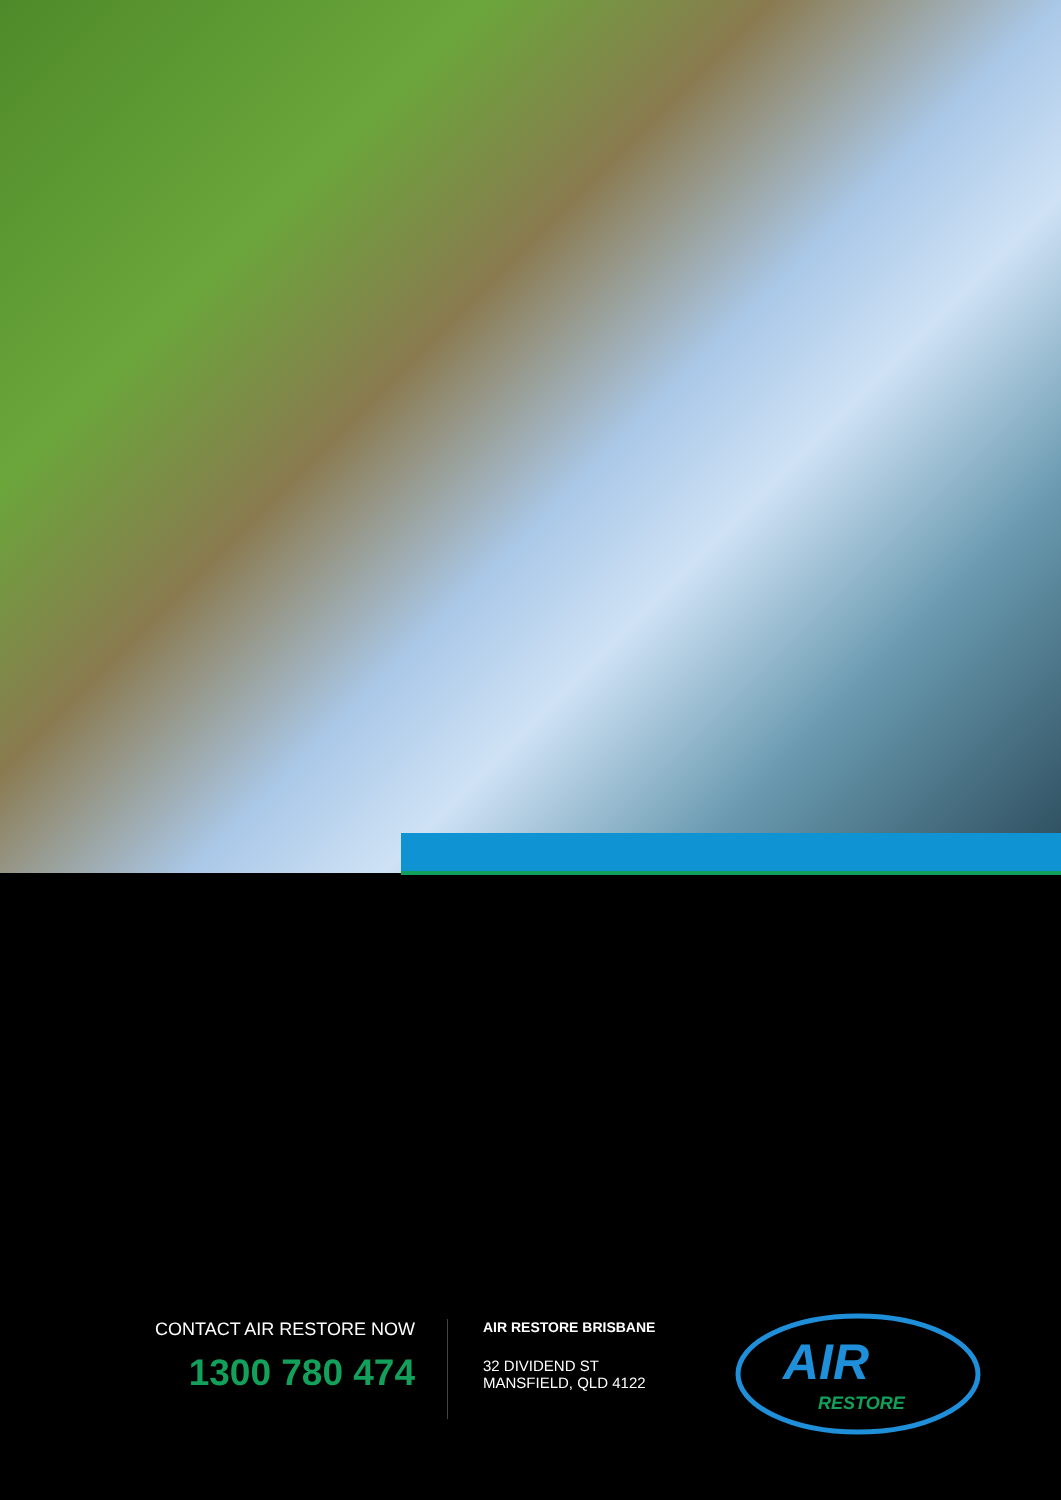CONTACT AIR RESTORE NOW
1300 780 474
AIR RESTORE BRISBANE
32 DIVIDEND ST
MANSFIELD, QLD 4122
AIR
RESTORE